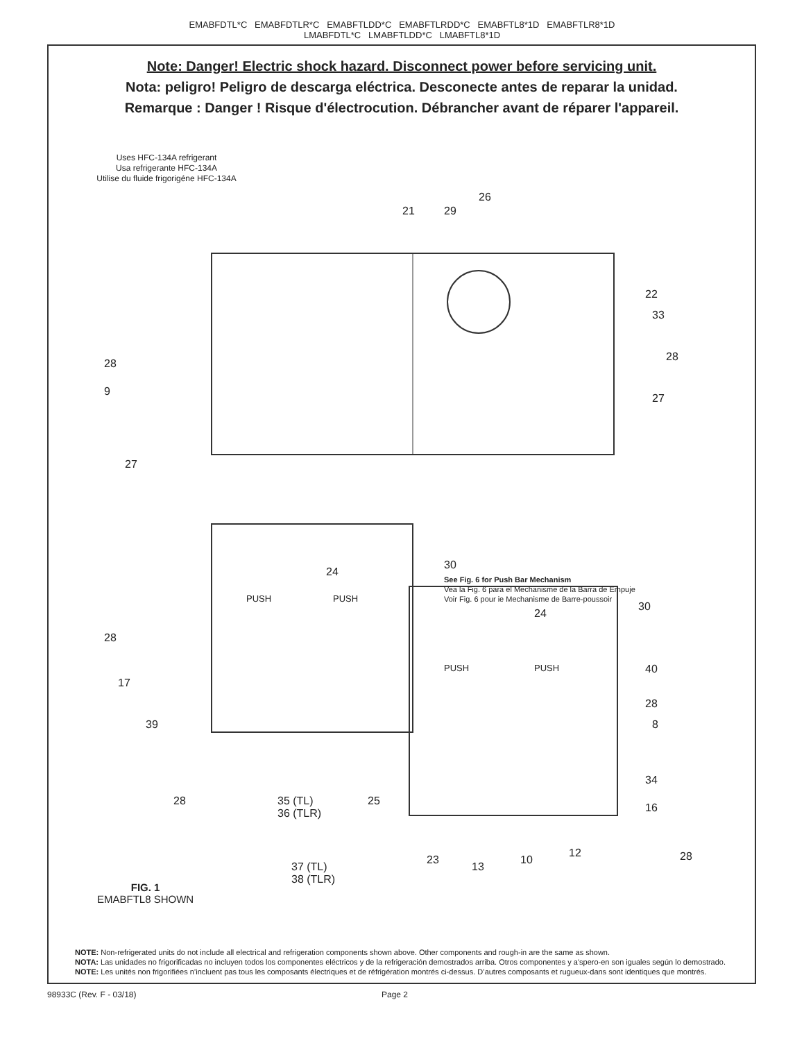EMABFDTL*C EMABFDTLR*C EMABFTLDD*C EMABFTLRDD*C EMABFTL8*1D EMABFTLR8*1D
LMABFDTL*C LMABFTLDD*C LMABFTL8*1D
Note: Danger! Electric shock hazard. Disconnect power before servicing unit.
Nota: peligro! Peligro de descarga eléctrica. Desconecte antes de reparar la unidad.
Remarque : Danger ! Risque d'électrocution. Débrancher avant de réparer l'appareil.
Uses HFC-134A refrigerant
Usa refrigerante HFC-134A
Utilise du fluide frigorigéne HFC-134A
26
21 29
22
33
28
28
9
27
27
30
24
See Fig. 6 for Push Bar Mechanism
Vea la Fig. 6 para el Mechanisme de la Barra de Empuje
Voir Fig. 6 pour ie Mechanisme de Barre-poussoir
PUSH PUSH
30
24
28
PUSH PUSH 40
17
28
39 8
34
28 35 (TL)
36 (TLR)
25
16
12 28 23
13
10
37 (TL)
38 (TLR)
FIG. 1
EMABFTL8 SHOWN
NOTE: Non-refrigerated units do not include all electrical and refrigeration components shown above. Other components and rough-in are the same as shown.
NOTA: Las unidades no frigorificadas no incluyen todos los componentes eléctricos y de la refrigeración demostrados arriba. Otros componentes y a'spero-en son iguales según lo demostrado.
NOTE: Les unités non frigorifiées n’incluent pas tous les composants électriques et de réfrigération montrés ci-dessus. D’autres composants et rugueux-dans sont identiques que montrés.
98933C (Rev. F - 03/18) Page 2